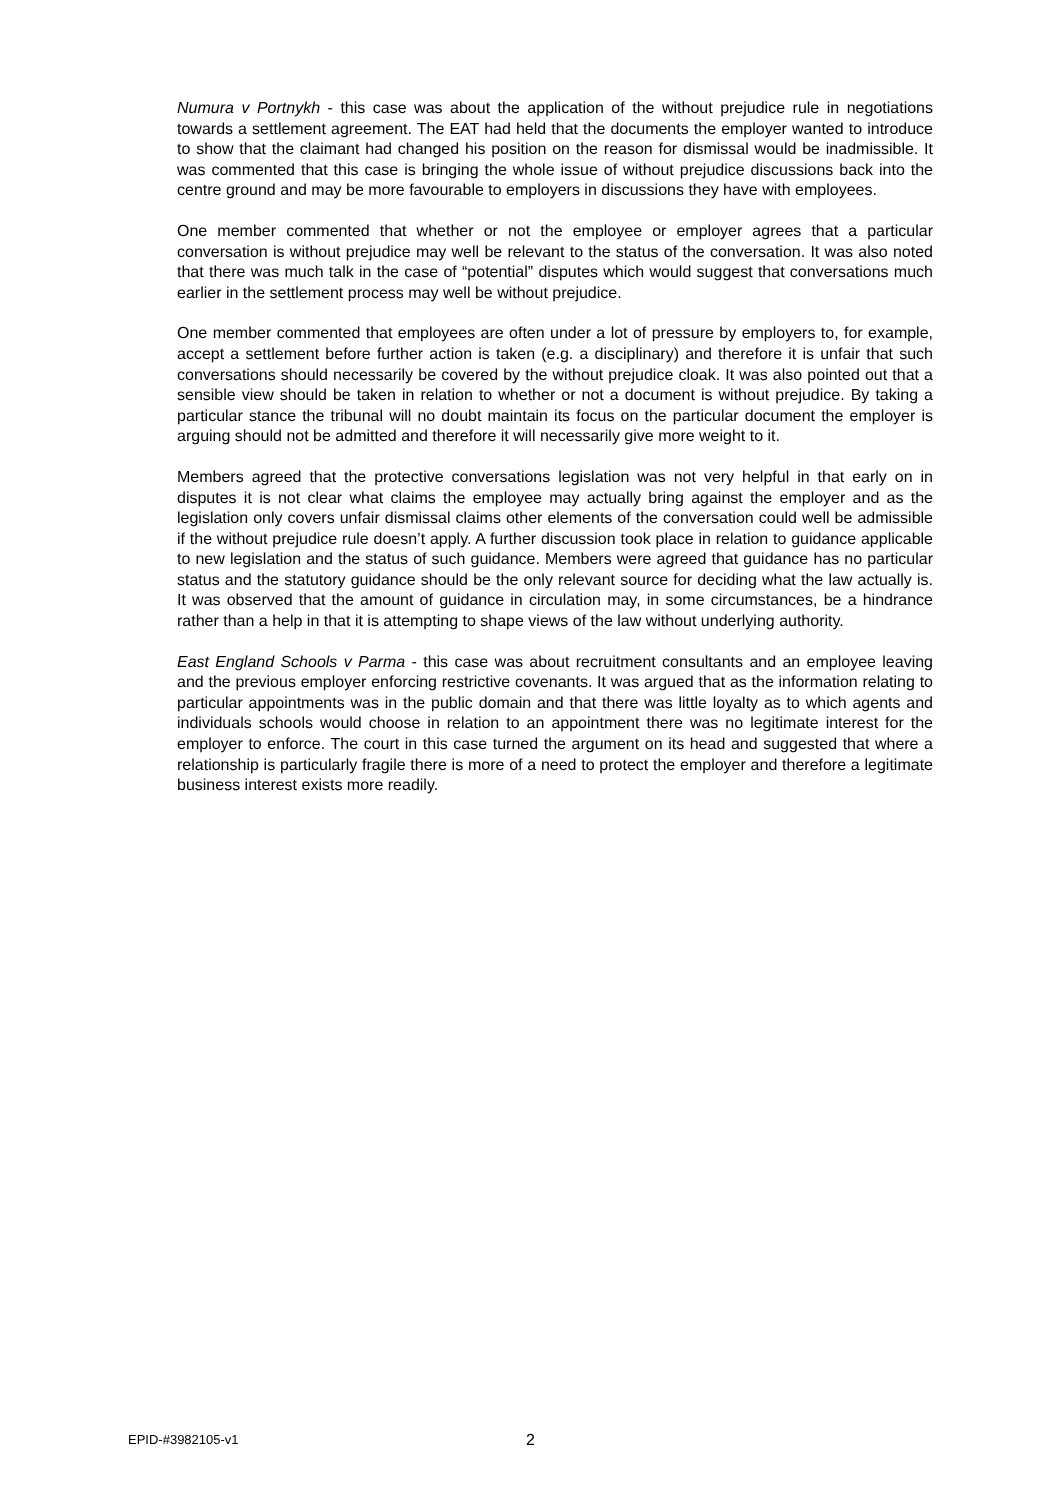Numura v Portnykh - this case was about the application of the without prejudice rule in negotiations towards a settlement agreement. The EAT had held that the documents the employer wanted to introduce to show that the claimant had changed his position on the reason for dismissal would be inadmissible. It was commented that this case is bringing the whole issue of without prejudice discussions back into the centre ground and may be more favourable to employers in discussions they have with employees.
One member commented that whether or not the employee or employer agrees that a particular conversation is without prejudice may well be relevant to the status of the conversation. It was also noted that there was much talk in the case of “potential” disputes which would suggest that conversations much earlier in the settlement process may well be without prejudice.
One member commented that employees are often under a lot of pressure by employers to, for example, accept a settlement before further action is taken (e.g. a disciplinary) and therefore it is unfair that such conversations should necessarily be covered by the without prejudice cloak. It was also pointed out that a sensible view should be taken in relation to whether or not a document is without prejudice. By taking a particular stance the tribunal will no doubt maintain its focus on the particular document the employer is arguing should not be admitted and therefore it will necessarily give more weight to it.
Members agreed that the protective conversations legislation was not very helpful in that early on in disputes it is not clear what claims the employee may actually bring against the employer and as the legislation only covers unfair dismissal claims other elements of the conversation could well be admissible if the without prejudice rule doesn’t apply. A further discussion took place in relation to guidance applicable to new legislation and the status of such guidance. Members were agreed that guidance has no particular status and the statutory guidance should be the only relevant source for deciding what the law actually is. It was observed that the amount of guidance in circulation may, in some circumstances, be a hindrance rather than a help in that it is attempting to shape views of the law without underlying authority.
East England Schools v Parma - this case was about recruitment consultants and an employee leaving and the previous employer enforcing restrictive covenants. It was argued that as the information relating to particular appointments was in the public domain and that there was little loyalty as to which agents and individuals schools would choose in relation to an appointment there was no legitimate interest for the employer to enforce. The court in this case turned the argument on its head and suggested that where a relationship is particularly fragile there is more of a need to protect the employer and therefore a legitimate business interest exists more readily.
EPID-#3982105-v1 2